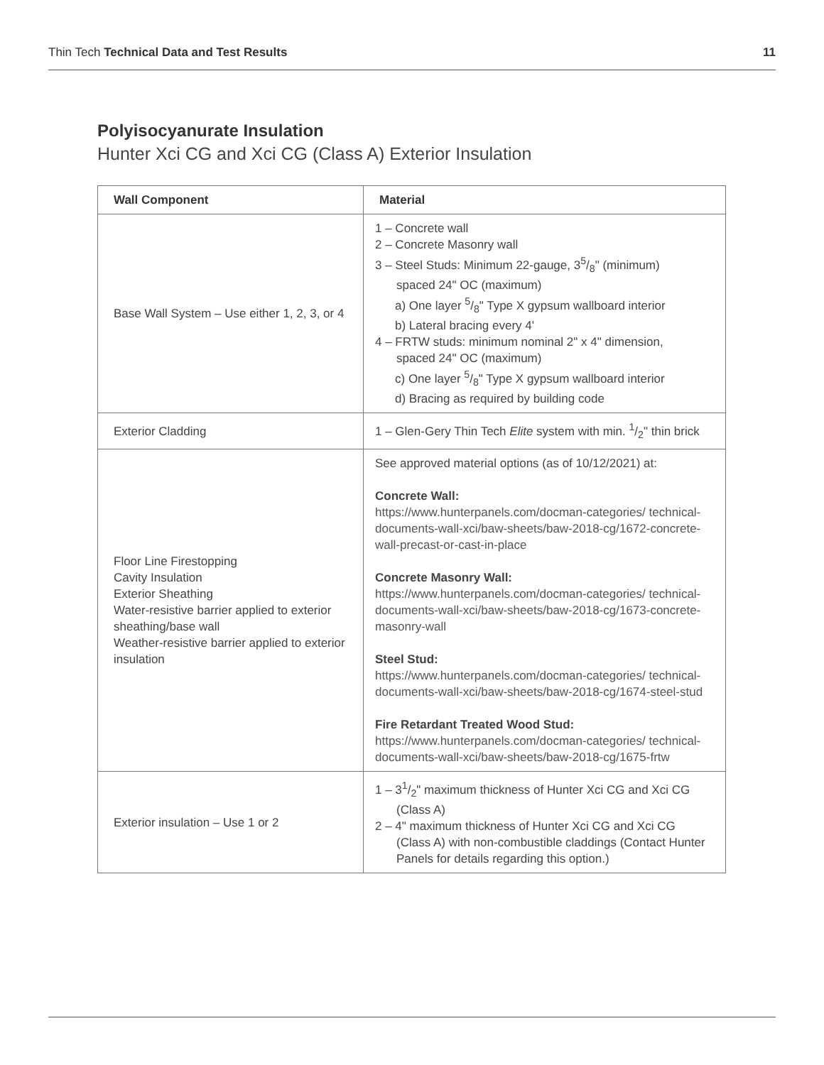Thin Tech Technical Data and Test Results 11
Polyisocyanurate Insulation
Hunter Xci CG and Xci CG (Class A) Exterior Insulation
| Wall Component | Material |
| --- | --- |
| Base Wall System – Use either 1, 2, 3, or 4 | 1 – Concrete wall 2 – Concrete Masonry wall 3 – Steel Studs: Minimum 22-gauge, 35/8" (minimum) spaced 24" OC (maximum) a) One layer 5/8" Type X gypsum wallboard interior b) Lateral bracing every 4' 4 – FRTW studs: minimum nominal 2" x 4" dimension, spaced 24" OC (maximum) c) One layer 5/8" Type X gypsum wallboard interior d) Bracing as required by building code |
| Exterior Cladding | 1 – Glen-Gery Thin Tech Elite system with min. 1/2" thin brick |
| Floor Line Firestopping Cavity Insulation Exterior Sheathing Water-resistive barrier applied to exterior sheathing/base wall Weather-resistive barrier applied to exterior insulation | See approved material options (as of 10/12/2021) at: Concrete Wall: https://www.hunterpanels.com/docman-categories/ technical-documents-wall-xci/baw-sheets/baw-2018-cg/1672-concrete-wall-precast-or-cast-in-place Concrete Masonry Wall: https://www.hunterpanels.com/docman-categories/ technical-documents-wall-xci/baw-sheets/baw-2018-cg/1673-concrete-masonry-wall Steel Stud: https://www.hunterpanels.com/docman-categories/ technical-documents-wall-xci/baw-sheets/baw-2018-cg/1674-steel-stud Fire Retardant Treated Wood Stud: https://www.hunterpanels.com/docman-categories/ technical-documents-wall-xci/baw-sheets/baw-2018-cg/1675-frtw |
| Exterior insulation – Use 1 or 2 | 1 – 31/2" maximum thickness of Hunter Xci CG and Xci CG (Class A) 2 – 4" maximum thickness of Hunter Xci CG and Xci CG (Class A) with non-combustible claddings (Contact Hunter Panels for details regarding this option.) |